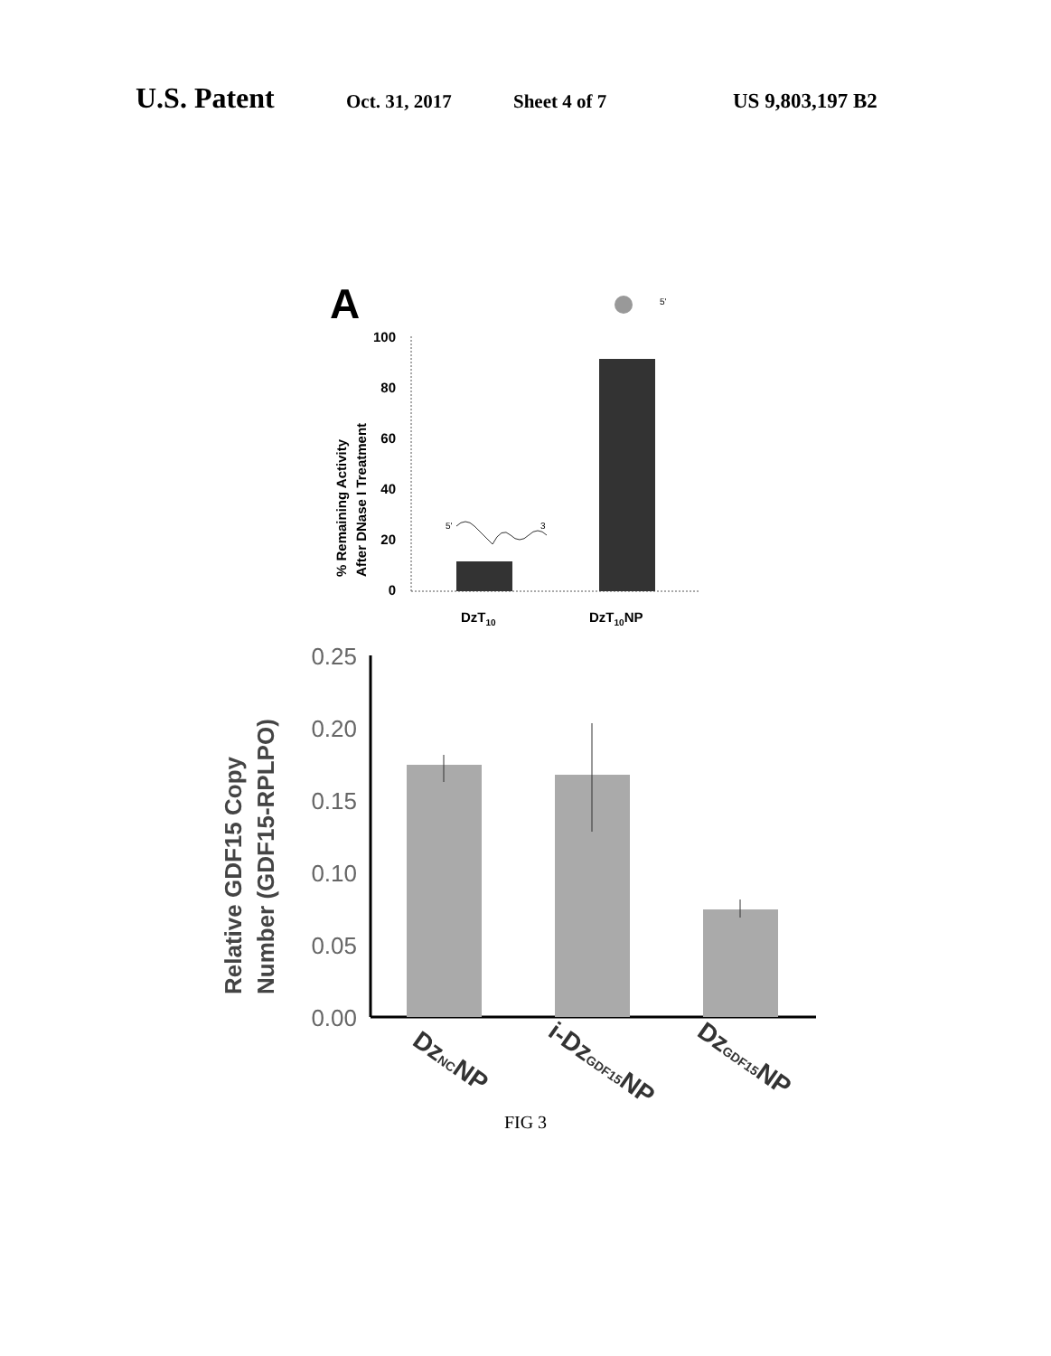U.S. Patent Oct. 31, 2017 Sheet 4 of 7 US 9,803,197 B2
A
100
80
60
40
20
0
5'
3
5'
% Remaining Activity
After DNase I Treatment
DzT10
DzT10NP
0.25
0.20
0.15
0.10
0.05
0.00
Relative GDF15 Copy
Number (GDF15-RPLPO)
DzNCNP
i-DzGDF15NP
DzGDF15NP
FIG 3